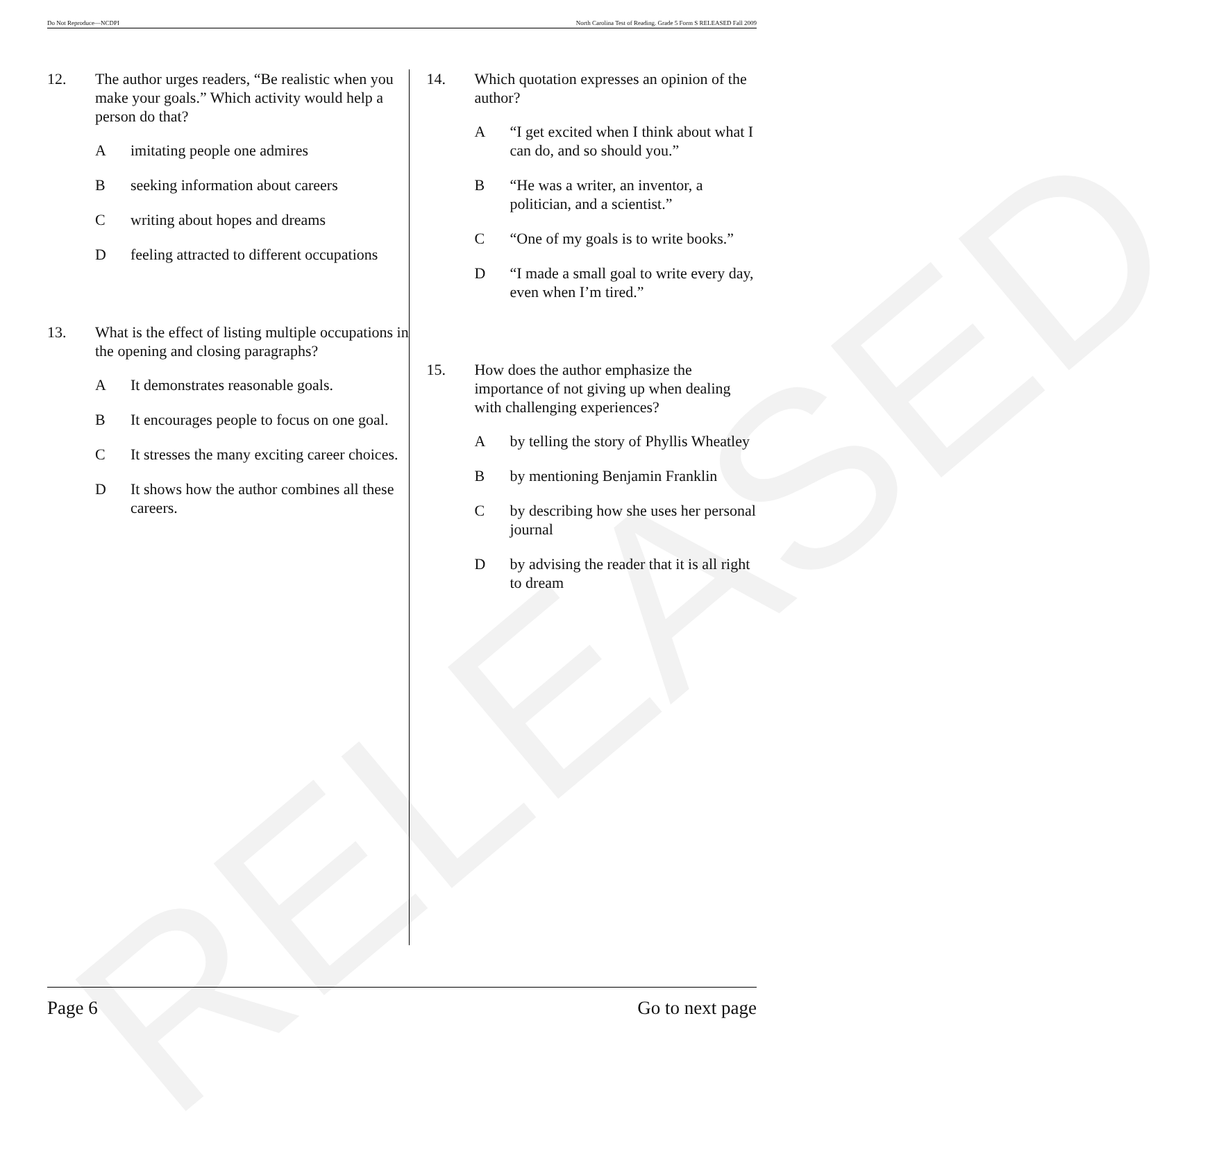RELEASED
Do Not Reproduce—NCDPI North Carolina Test of Reading. Grade 5 Form S RELEASED Fall 2009
12. The author urges readers, “Be realistic when you make your goals.” Which activity would help a person do that?
A imitating people one admires
B seeking information about careers
C writing about hopes and dreams
D feeling attracted to different occupations
13. What is the effect of listing multiple occupations in the opening and closing paragraphs?
A It demonstrates reasonable goals.
B It encourages people to focus on one goal.
C It stresses the many exciting career choices.
D It shows how the author combines all these careers.
14. Which quotation expresses an opinion of the author?
A “I get excited when I think about what I can do, and so should you.”
B “He was a writer, an inventor, a politician, and a scientist.”
C “One of my goals is to write books.”
D “I made a small goal to write every day, even when I’m tired.”
15. How does the author emphasize the importance of not giving up when dealing with challenging experiences?
A by telling the story of Phyllis Wheatley
B by mentioning Benjamin Franklin
C by describing how she uses her personal journal
D by advising the reader that it is all right to dream
Page 6 Go to next page